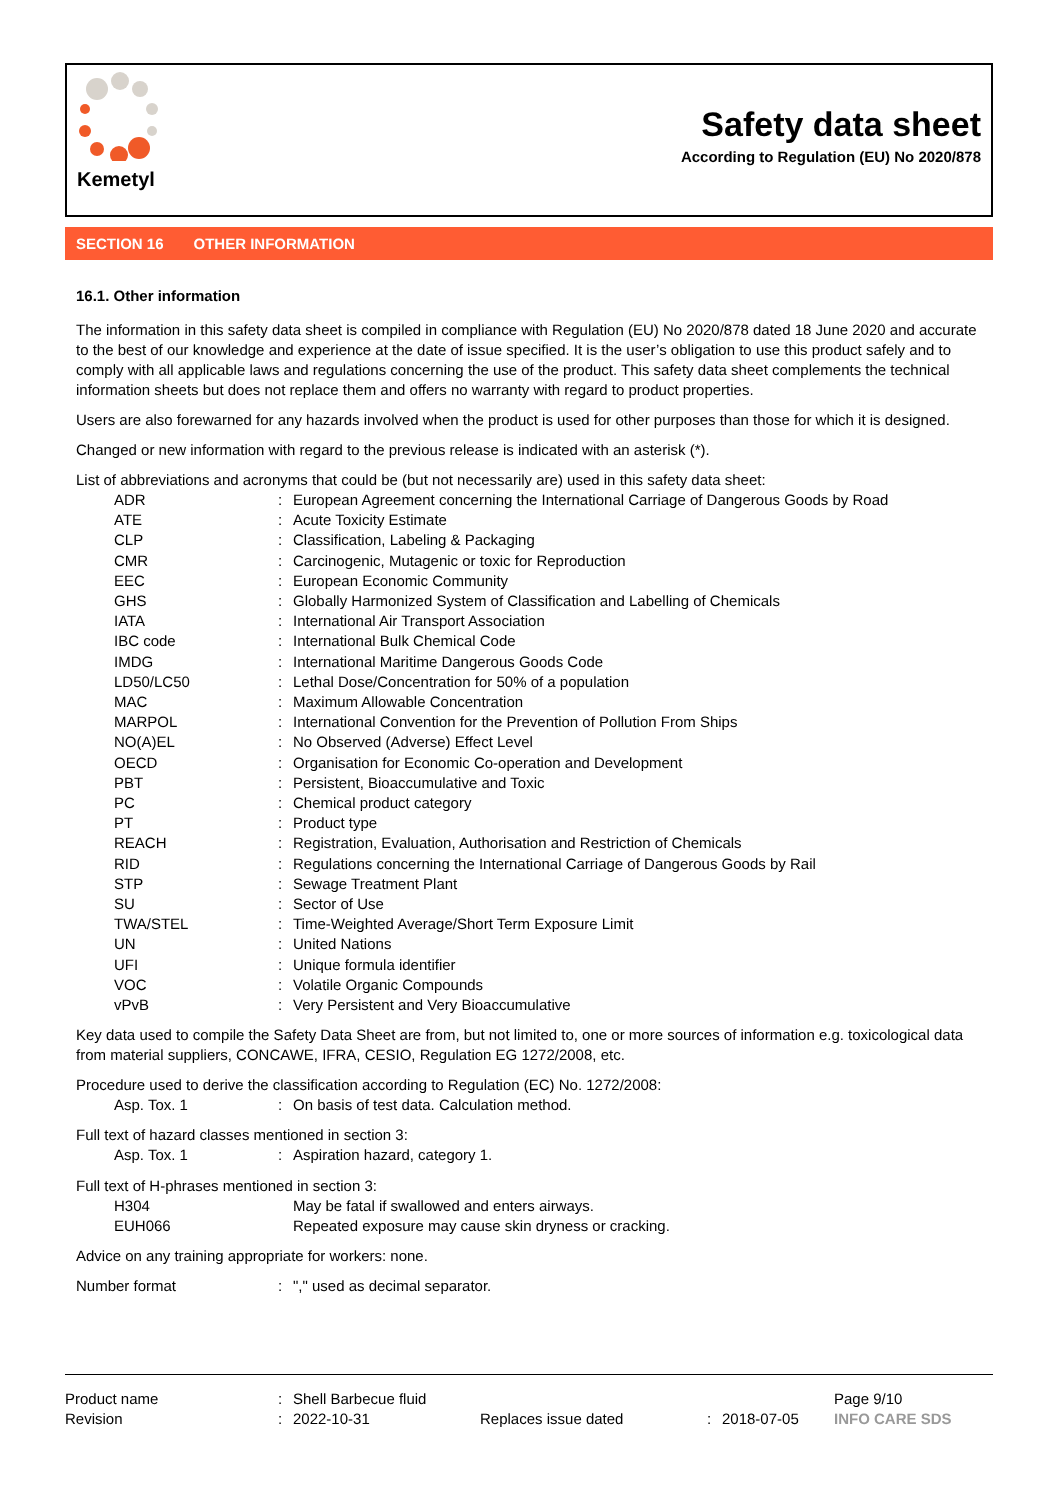Kemetyl
Safety data sheet
According to Regulation (EU) No 2020/878
SECTION 16 OTHER INFORMATION
16.1. Other information
The information in this safety data sheet is compiled in compliance with Regulation (EU) No 2020/878 dated 18 June 2020 and accurate to the best of our knowledge and experience at the date of issue specified. It is the user’s obligation to use this product safely and to comply with all applicable laws and regulations concerning the use of the product. This safety data sheet complements the technical information sheets but does not replace them and offers no warranty with regard to product properties.
Users are also forewarned for any hazards involved when the product is used for other purposes than those for which it is designed.
Changed or new information with regard to the previous release is indicated with an asterisk (*).
List of abbreviations and acronyms that could be (but not necessarily are) used in this safety data sheet:
| ADR | : | European Agreement concerning the International Carriage of Dangerous Goods by Road |
| ATE | : | Acute Toxicity Estimate |
| CLP | : | Classification, Labeling & Packaging |
| CMR | : | Carcinogenic, Mutagenic or toxic for Reproduction |
| EEC | : | European Economic Community |
| GHS | : | Globally Harmonized System of Classification and Labelling of Chemicals |
| IATA | : | International Air Transport Association |
| IBC code | : | International Bulk Chemical Code |
| IMDG | : | International Maritime Dangerous Goods Code |
| LD50/LC50 | : | Lethal Dose/Concentration for 50% of a population |
| MAC | : | Maximum Allowable Concentration |
| MARPOL | : | International Convention for the Prevention of Pollution From Ships |
| NO(A)EL | : | No Observed (Adverse) Effect Level |
| OECD | : | Organisation for Economic Co-operation and Development |
| PBT | : | Persistent, Bioaccumulative and Toxic |
| PC | : | Chemical product category |
| PT | : | Product type |
| REACH | : | Registration, Evaluation, Authorisation and Restriction of Chemicals |
| RID | : | Regulations concerning the International Carriage of Dangerous Goods by Rail |
| STP | : | Sewage Treatment Plant |
| SU | : | Sector of Use |
| TWA/STEL | : | Time-Weighted Average/Short Term Exposure Limit |
| UN | : | United Nations |
| UFI | : | Unique formula identifier |
| VOC | : | Volatile Organic Compounds |
| vPvB | : | Very Persistent and Very Bioaccumulative |
Key data used to compile the Safety Data Sheet are from, but not limited to, one or more sources of information e.g. toxicological data from material suppliers, CONCAWE, IFRA, CESIO, Regulation EG 1272/2008, etc.
Procedure used to derive the classification according to Regulation (EC) No. 1272/2008:
| Asp. Tox. 1 | : | On basis of test data. Calculation method. |
Full text of hazard classes mentioned in section 3:
| Asp. Tox. 1 | : | Aspiration hazard, category 1. |
Full text of H-phrases mentioned in section 3:
| H304 | | May be fatal if swallowed and enters airways. |
| EUH066 | | Repeated exposure may cause skin dryness or cracking. |
Advice on any training appropriate for workers: none.
| Number format | : | "," used as decimal separator. |
| Product name | : | Shell Barbecue fluid | | | | Page 9/10 |
| Revision | : | 2022-10-31 | Replaces issue dated | : | 2018-07-05 | INFO CARE SDS |